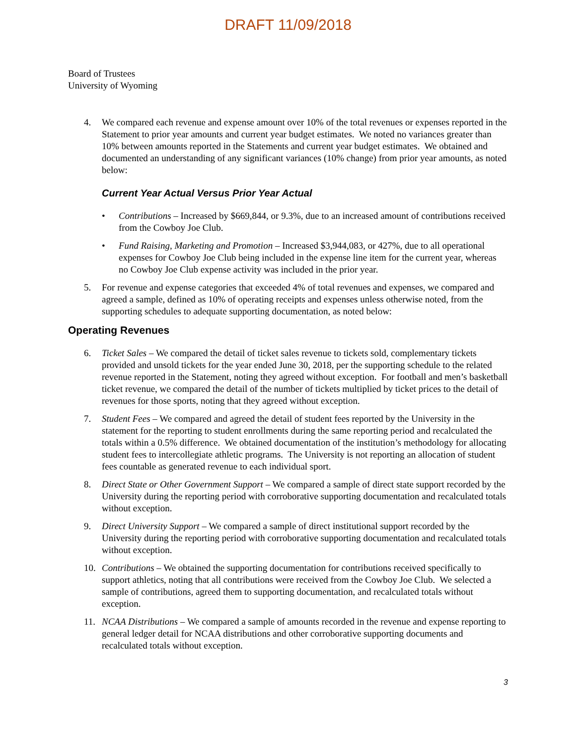DRAFT 11/09/2018
Board of Trustees
University of Wyoming
4. We compared each revenue and expense amount over 10% of the total revenues or expenses reported in the Statement to prior year amounts and current year budget estimates. We noted no variances greater than 10% between amounts reported in the Statements and current year budget estimates. We obtained and documented an understanding of any significant variances (10% change) from prior year amounts, as noted below:
Current Year Actual Versus Prior Year Actual
• Contributions – Increased by $669,844, or 9.3%, due to an increased amount of contributions received from the Cowboy Joe Club.
• Fund Raising, Marketing and Promotion – Increased $3,944,083, or 427%, due to all operational expenses for Cowboy Joe Club being included in the expense line item for the current year, whereas no Cowboy Joe Club expense activity was included in the prior year.
5. For revenue and expense categories that exceeded 4% of total revenues and expenses, we compared and agreed a sample, defined as 10% of operating receipts and expenses unless otherwise noted, from the supporting schedules to adequate supporting documentation, as noted below:
Operating Revenues
6. Ticket Sales – We compared the detail of ticket sales revenue to tickets sold, complementary tickets provided and unsold tickets for the year ended June 30, 2018, per the supporting schedule to the related revenue reported in the Statement, noting they agreed without exception. For football and men’s basketball ticket revenue, we compared the detail of the number of tickets multiplied by ticket prices to the detail of revenues for those sports, noting that they agreed without exception.
7. Student Fees – We compared and agreed the detail of student fees reported by the University in the statement for the reporting to student enrollments during the same reporting period and recalculated the totals within a 0.5% difference. We obtained documentation of the institution’s methodology for allocating student fees to intercollegiate athletic programs. The University is not reporting an allocation of student fees countable as generated revenue to each individual sport.
8. Direct State or Other Government Support – We compared a sample of direct state support recorded by the University during the reporting period with corroborative supporting documentation and recalculated totals without exception.
9. Direct University Support – We compared a sample of direct institutional support recorded by the University during the reporting period with corroborative supporting documentation and recalculated totals without exception.
10. Contributions – We obtained the supporting documentation for contributions received specifically to support athletics, noting that all contributions were received from the Cowboy Joe Club. We selected a sample of contributions, agreed them to supporting documentation, and recalculated totals without exception.
11. NCAA Distributions – We compared a sample of amounts recorded in the revenue and expense reporting to general ledger detail for NCAA distributions and other corroborative supporting documents and recalculated totals without exception.
3